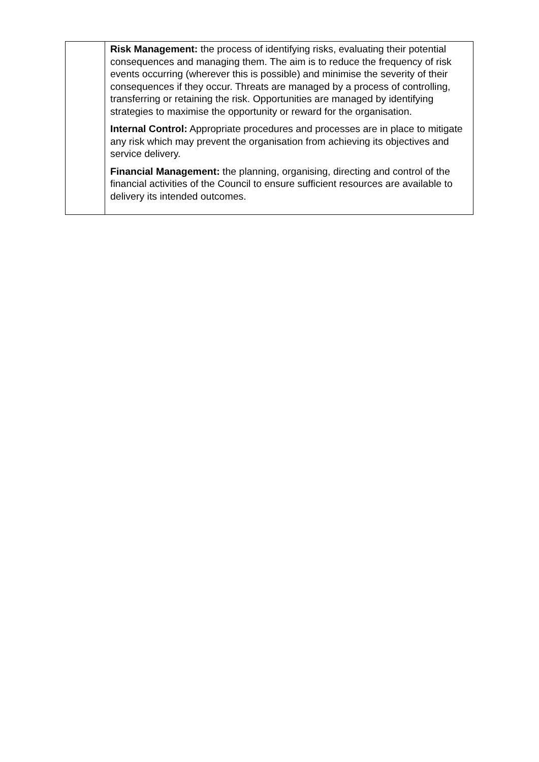| | Risk Management: the process of identifying risks, evaluating their potential consequences and managing them. The aim is to reduce the frequency of risk events occurring (wherever this is possible) and minimise the severity of their consequences if they occur. Threats are managed by a process of controlling, transferring or retaining the risk. Opportunities are managed by identifying strategies to maximise the opportunity or reward for the organisation. Internal Control: Appropriate procedures and processes are in place to mitigate any risk which may prevent the organisation from achieving its objectives and service delivery. Financial Management: the planning, organising, directing and control of the financial activities of the Council to ensure sufficient resources are available to delivery its intended outcomes. |